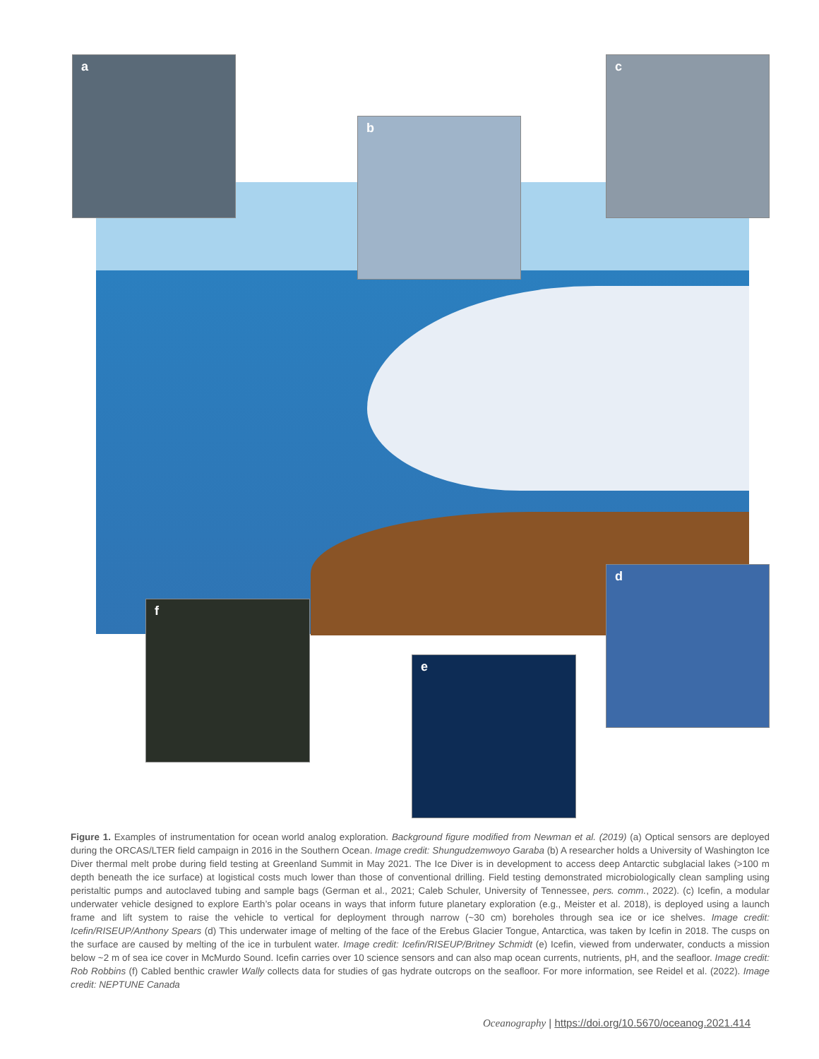a
b
c
d
e
f
Figure 1. Examples of instrumentation for ocean world analog exploration. Background figure modified from Newman et al. (2019) (a) Optical sensors are deployed during the ORCAS/LTER field campaign in 2016 in the Southern Ocean. Image credit: Shungudzemwoyo Garaba (b) A researcher holds a University of Washington Ice Diver thermal melt probe during field testing at Greenland Summit in May 2021. The Ice Diver is in development to access deep Antarctic subglacial lakes (>100 m depth beneath the ice surface) at logistical costs much lower than those of conventional drilling. Field testing demonstrated microbiologically clean sampling using peristaltic pumps and autoclaved tubing and sample bags (German et al., 2021; Caleb Schuler, University of Tennessee, pers. comm., 2022). (c) Icefin, a modular underwater vehicle designed to explore Earth’s polar oceans in ways that inform future planetary exploration (e.g., Meister et al. 2018), is deployed using a launch frame and lift system to raise the vehicle to vertical for deployment through narrow (~30 cm) boreholes through sea ice or ice shelves. Image credit: Icefin/RISEUP/Anthony Spears (d) This underwater image of melting of the face of the Erebus Glacier Tongue, Antarctica, was taken by Icefin in 2018. The cusps on the surface are caused by melting of the ice in turbulent water. Image credit: Icefin/RISEUP/Britney Schmidt (e) Icefin, viewed from underwater, conducts a mission below ~2 m of sea ice cover in McMurdo Sound. Icefin carries over 10 science sensors and can also map ocean currents, nutrients, pH, and the seafloor. Image credit: Rob Robbins (f) Cabled benthic crawler Wally collects data for studies of gas hydrate outcrops on the seafloor. For more information, see Reidel et al. (2022). Image credit: NEPTUNE Canada
Oceanography | https://doi.org/10.5670/oceanog.2021.414